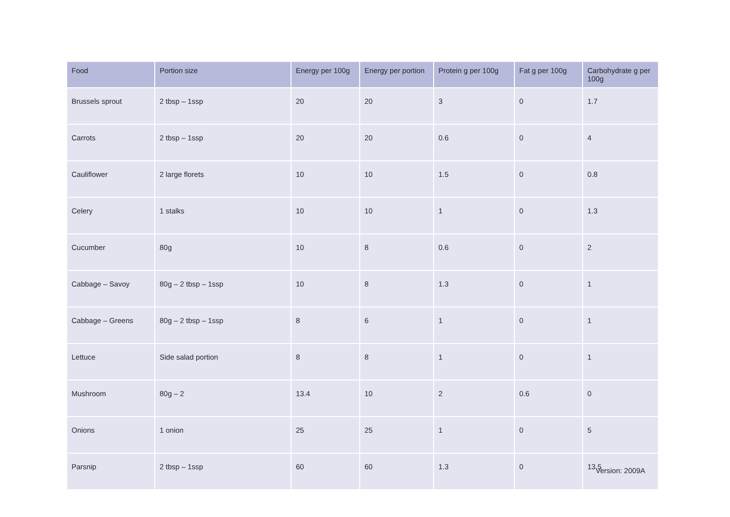| Food | Portion size | Energy per 100g | Energy per portion | Protein g per 100g | Fat g per 100g | Carbohydrate g per 100g |
| --- | --- | --- | --- | --- | --- | --- |
| Brussels sprout | 2 tbsp – 1ssp | 20 | 20 | 3 | 0 | 1.7 |
| Carrots | 2 tbsp – 1ssp | 20 | 20 | 0.6 | 0 | 4 |
| Cauliflower | 2 large florets | 10 | 10 | 1.5 | 0 | 0.8 |
| Celery | 1 stalks | 10 | 10 | 1 | 0 | 1.3 |
| Cucumber | 80g | 10 | 8 | 0.6 | 0 | 2 |
| Cabbage – Savoy | 80g – 2 tbsp – 1ssp | 10 | 8 | 1.3 | 0 | 1 |
| Cabbage – Greens | 80g – 2 tbsp – 1ssp | 8 | 6 | 1 | 0 | 1 |
| Lettuce | Side salad portion | 8 | 8 | 1 | 0 | 1 |
| Mushroom | 80g – 2 | 13.4 | 10 | 2 | 0.6 | 0 |
| Onions | 1 onion | 25 | 25 | 1 | 0 | 5 |
| Parsnip | 2 tbsp – 1ssp | 60 | 60 | 1.3 | 0 | 13.5 |
Version: 2009A